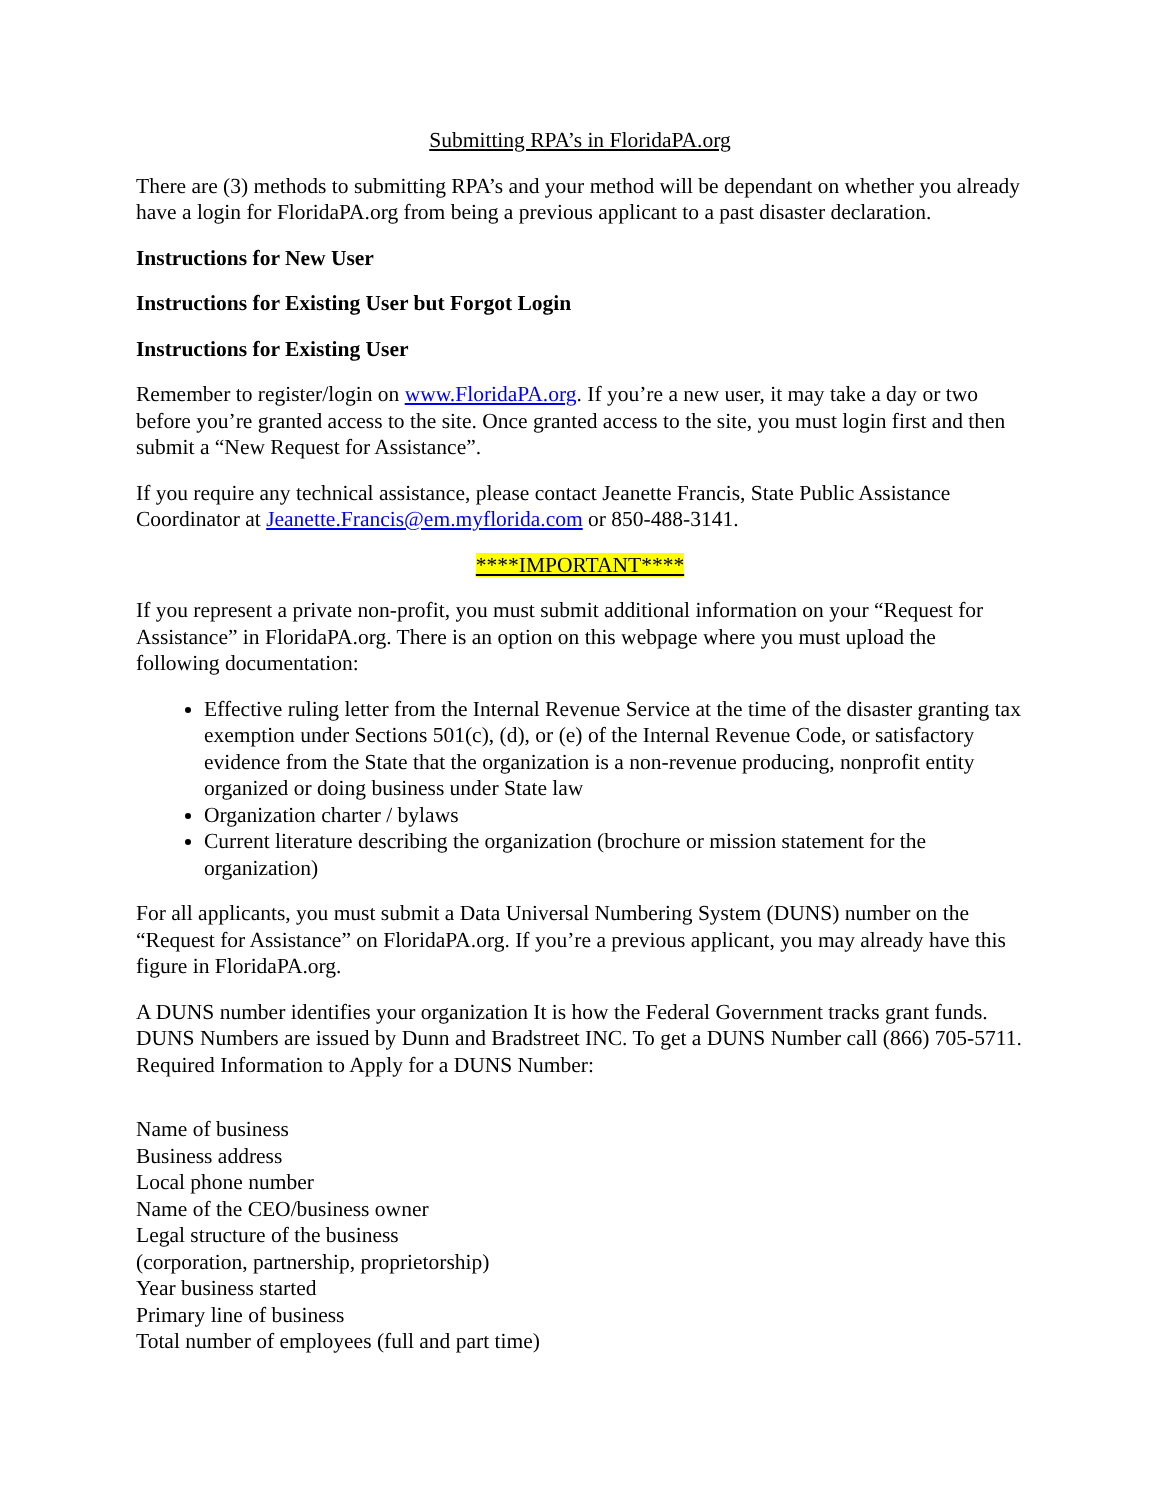Submitting RPA’s in FloridaPA.org
There are (3) methods to submitting RPA’s and your method will be dependant on whether you already have a login for FloridaPA.org from being a previous applicant to a past disaster declaration.
Instructions for New User
Instructions for Existing User but Forgot Login
Instructions for Existing User
Remember to register/login on www.FloridaPA.org. If you’re a new user, it may take a day or two before you’re granted access to the site. Once granted access to the site, you must login first and then submit a “New Request for Assistance”.
If you require any technical assistance, please contact Jeanette Francis, State Public Assistance Coordinator at Jeanette.Francis@em.myflorida.com or 850-488-3141.
****IMPORTANT****
If you represent a private non-profit, you must submit additional information on your “Request for Assistance” in FloridaPA.org. There is an option on this webpage where you must upload the following documentation:
Effective ruling letter from the Internal Revenue Service at the time of the disaster granting tax exemption under Sections 501(c), (d), or (e) of the Internal Revenue Code, or satisfactory evidence from the State that the organization is a non-revenue producing, nonprofit entity organized or doing business under State law
Organization charter / bylaws
Current literature describing the organization (brochure or mission statement for the organization)
For all applicants, you must submit a Data Universal Numbering System (DUNS) number on the “Request for Assistance” on FloridaPA.org. If you’re a previous applicant, you may already have this figure in FloridaPA.org.
A DUNS number identifies your organization It is how the Federal Government tracks grant funds. DUNS Numbers are issued by Dunn and Bradstreet INC. To get a DUNS Number call (866) 705-5711. Required Information to Apply for a DUNS Number:
Name of business
Business address
Local phone number
Name of the CEO/business owner
Legal structure of the business
(corporation, partnership, proprietorship)
Year business started
Primary line of business
Total number of employees (full and part time)